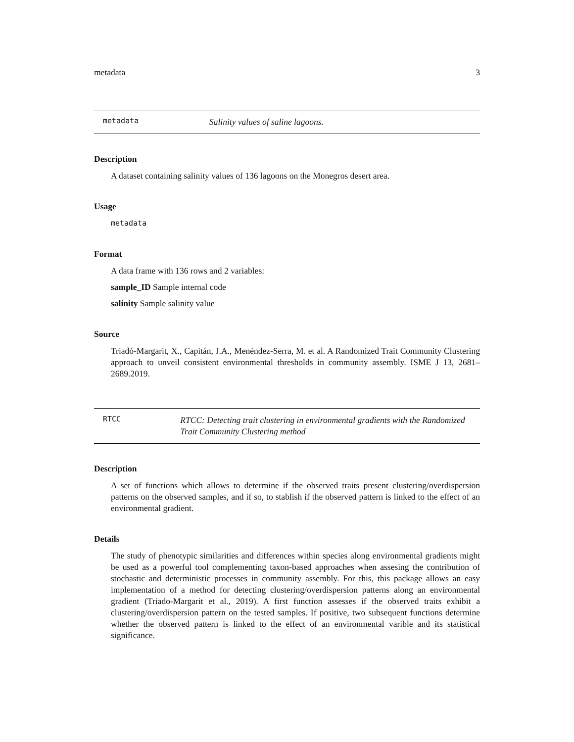metadata 3
metadata
Salinity values of saline lagoons.
Description
A dataset containing salinity values of 136 lagoons on the Monegros desert area.
Usage
metadata
Format
A data frame with 136 rows and 2 variables:
sample_ID Sample internal code
salinity Sample salinity value
Source
Triadó-Margarit, X., Capitán, J.A., Menéndez-Serra, M. et al. A Randomized Trait Community Clustering approach to unveil consistent environmental thresholds in community assembly. ISME J 13, 2681–2689.2019.
RTCC
RTCC: Detecting trait clustering in environmental gradients with the Randomized Trait Community Clustering method
Description
A set of functions which allows to determine if the observed traits present clustering/overdispersion patterns on the observed samples, and if so, to stablish if the observed pattern is linked to the effect of an environmental gradient.
Details
The study of phenotypic similarities and differences within species along environmental gradients might be used as a powerful tool complementing taxon-based approaches when assesing the contribution of stochastic and deterministic processes in community assembly. For this, this package allows an easy implementation of a method for detecting clustering/overdispersion patterns along an environmental gradient (Triado-Margarit et al., 2019). A first function assesses if the observed traits exhibit a clustering/overdispersion pattern on the tested samples. If positive, two subsequent functions determine whether the observed pattern is linked to the effect of an environmental varible and its statistical significance.